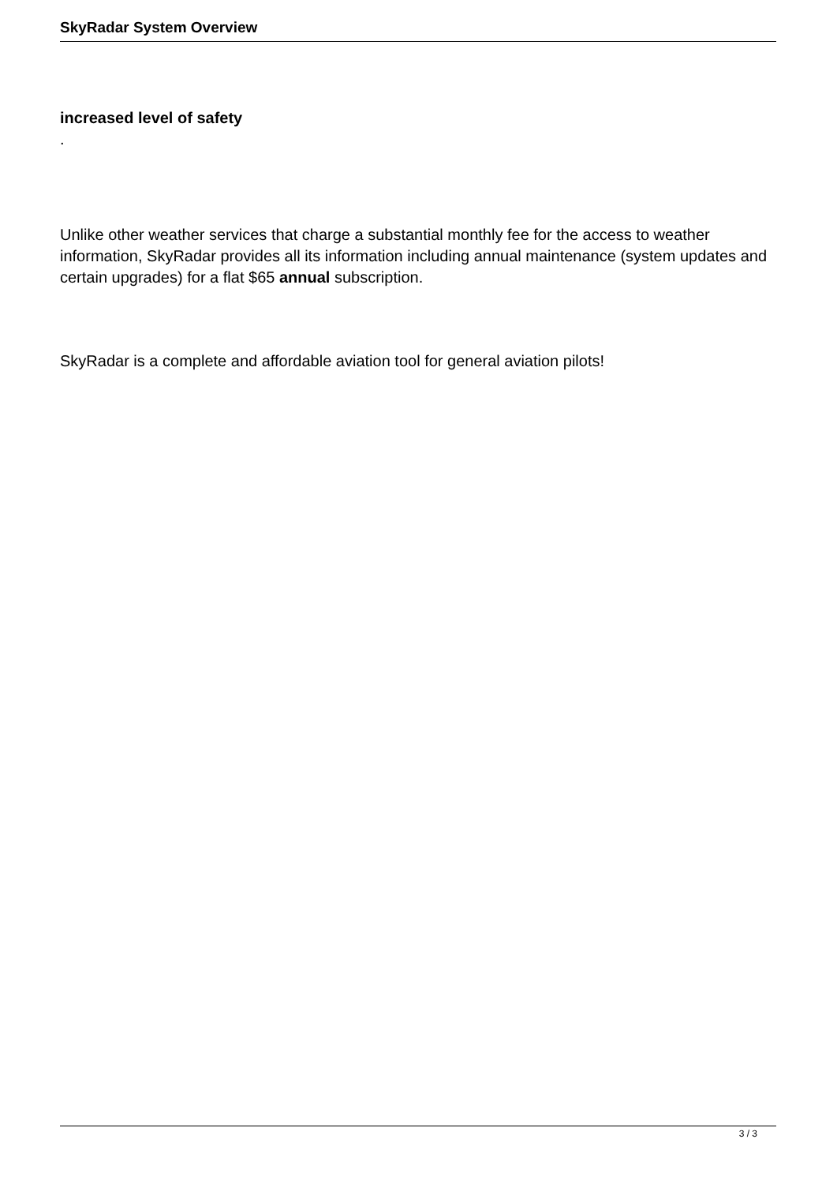SkyRadar System Overview
increased level of safety
.
Unlike other weather services that charge a substantial monthly fee for the access to weather information, SkyRadar provides all its information including annual maintenance (system updates and certain upgrades) for a flat $65 annual subscription.
SkyRadar is a complete and affordable aviation tool for general aviation pilots!
3 / 3